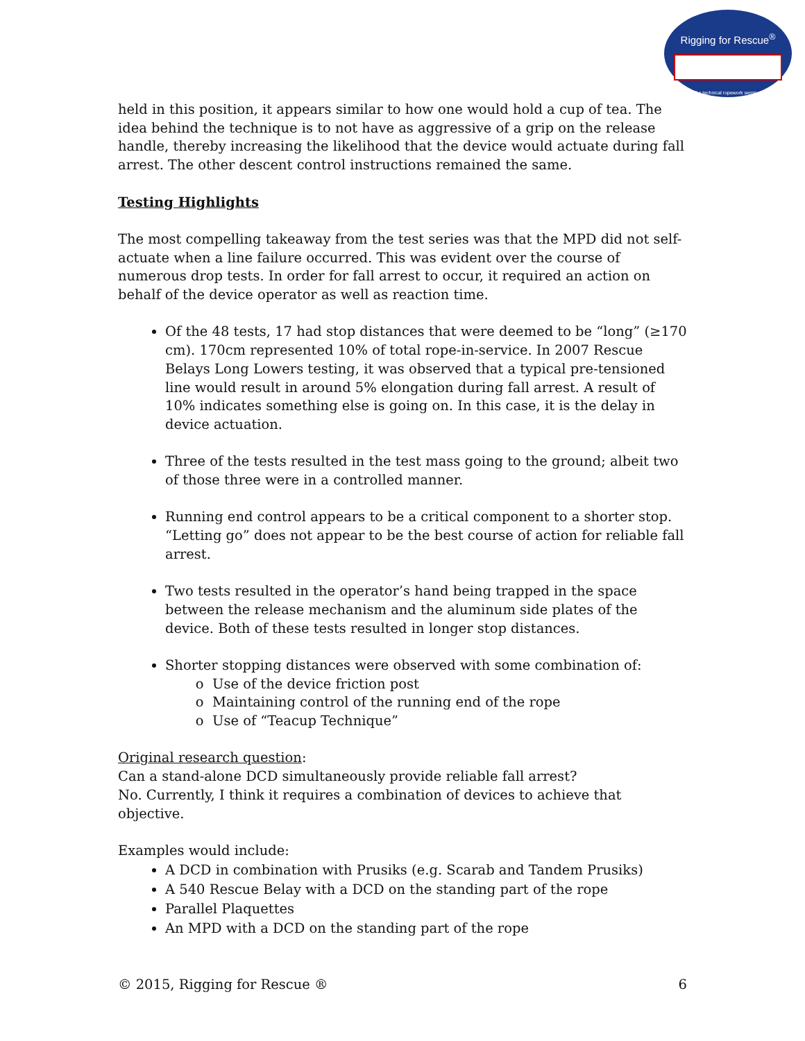Rigging for Rescue<sup>®</sup>
the technical ropework seminar
held in this position, it appears similar to how one would hold a cup of tea. The idea behind the technique is to not have as aggressive of a grip on the release handle, thereby increasing the likelihood that the device would actuate during fall arrest. The other descent control instructions remained the same.
Testing Highlights
The most compelling takeaway from the test series was that the MPD did not self-actuate when a line failure occurred. This was evident over the course of numerous drop tests. In order for fall arrest to occur, it required an action on behalf of the device operator as well as reaction time.
Of the 48 tests, 17 had stop distances that were deemed to be “long” (≥170 cm). 170cm represented 10% of total rope-in-service. In 2007 Rescue Belays Long Lowers testing, it was observed that a typical pre-tensioned line would result in around 5% elongation during fall arrest. A result of 10% indicates something else is going on. In this case, it is the delay in device actuation.
Three of the tests resulted in the test mass going to the ground; albeit two of those three were in a controlled manner.
Running end control appears to be a critical component to a shorter stop. “Letting go” does not appear to be the best course of action for reliable fall arrest.
Two tests resulted in the operator’s hand being trapped in the space between the release mechanism and the aluminum side plates of the device. Both of these tests resulted in longer stop distances.
Shorter stopping distances were observed with some combination of:
Use of the device friction post
Maintaining control of the running end of the rope
Use of “Teacup Technique”
Original research question:
Can a stand-alone DCD simultaneously provide reliable fall arrest?
No. Currently, I think it requires a combination of devices to achieve that objective.
Examples would include:
A DCD in combination with Prusiks (e.g. Scarab and Tandem Prusiks)
A 540 Rescue Belay with a DCD on the standing part of the rope
Parallel Plaquettes
An MPD with a DCD on the standing part of the rope
© 2015, Rigging for Rescue ® 6